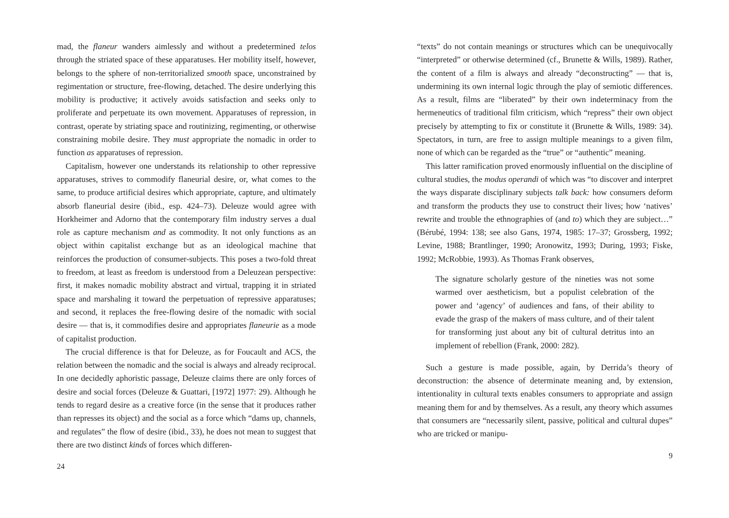mad, the flaneur wanders aimlessly and without a predetermined telos through the striated space of these apparatuses. Her mobility itself, however, belongs to the sphere of non-territorialized smooth space, unconstrained by regimentation or structure, free-flowing, detached. The desire underlying this mobility is productive; it actively avoids satisfaction and seeks only to proliferate and perpetuate its own movement. Apparatuses of repression, in contrast, operate by striating space and routinizing, regimenting, or otherwise constraining mobile desire. They must appropriate the nomadic in order to function as apparatuses of repression.
Capitalism, however one understands its relationship to other repressive apparatuses, strives to commodify flaneurial desire, or, what comes to the same, to produce artificial desires which appropriate, capture, and ultimately absorb flaneurial desire (ibid., esp. 424–73). Deleuze would agree with Horkheimer and Adorno that the contemporary film industry serves a dual role as capture mechanism and as commodity. It not only functions as an object within capitalist exchange but as an ideological machine that reinforces the production of consumer-subjects. This poses a two-fold threat to freedom, at least as freedom is understood from a Deleuzean perspective: first, it makes nomadic mobility abstract and virtual, trapping it in striated space and marshaling it toward the perpetuation of repressive apparatuses; and second, it replaces the free-flowing desire of the nomadic with social desire — that is, it commodifies desire and appropriates flaneurie as a mode of capitalist production.
The crucial difference is that for Deleuze, as for Foucault and ACS, the relation between the nomadic and the social is always and already reciprocal. In one decidedly aphoristic passage, Deleuze claims there are only forces of desire and social forces (Deleuze & Guattari, [1972] 1977: 29). Although he tends to regard desire as a creative force (in the sense that it produces rather than represses its object) and the social as a force which “dams up, channels, and regulates” the flow of desire (ibid., 33), he does not mean to suggest that there are two distinct kinds of forces which differen-
24
“texts” do not contain meanings or structures which can be unequivocally “interpreted” or otherwise determined (cf., Brunette & Wills, 1989). Rather, the content of a film is always and already “deconstructing” — that is, undermining its own internal logic through the play of semiotic differences. As a result, films are “liberated” by their own indeterminacy from the hermeneutics of traditional film criticism, which “repress” their own object precisely by attempting to fix or constitute it (Brunette & Wills, 1989: 34). Spectators, in turn, are free to assign multiple meanings to a given film, none of which can be regarded as the “true” or “authentic” meaning.
This latter ramification proved enormously influential on the discipline of cultural studies, the modus operandi of which was “to discover and interpret the ways disparate disciplinary subjects talk back: how consumers deform and transform the products they use to construct their lives; how ‘natives’ rewrite and trouble the ethnographies of (and to) which they are subject…” (Bérubé, 1994: 138; see also Gans, 1974, 1985: 17–37; Grossberg, 1992; Levine, 1988; Brantlinger, 1990; Aronowitz, 1993; During, 1993; Fiske, 1992; McRobbie, 1993). As Thomas Frank observes,
The signature scholarly gesture of the nineties was not some warmed over aestheticism, but a populist celebration of the power and ‘agency’ of audiences and fans, of their ability to evade the grasp of the makers of mass culture, and of their talent for transforming just about any bit of cultural detritus into an implement of rebellion (Frank, 2000: 282).
Such a gesture is made possible, again, by Derrida’s theory of deconstruction: the absence of determinate meaning and, by extension, intentionality in cultural texts enables consumers to appropriate and assign meaning them for and by themselves. As a result, any theory which assumes that consumers are “necessarily silent, passive, political and cultural dupes” who are tricked or manipu-
9